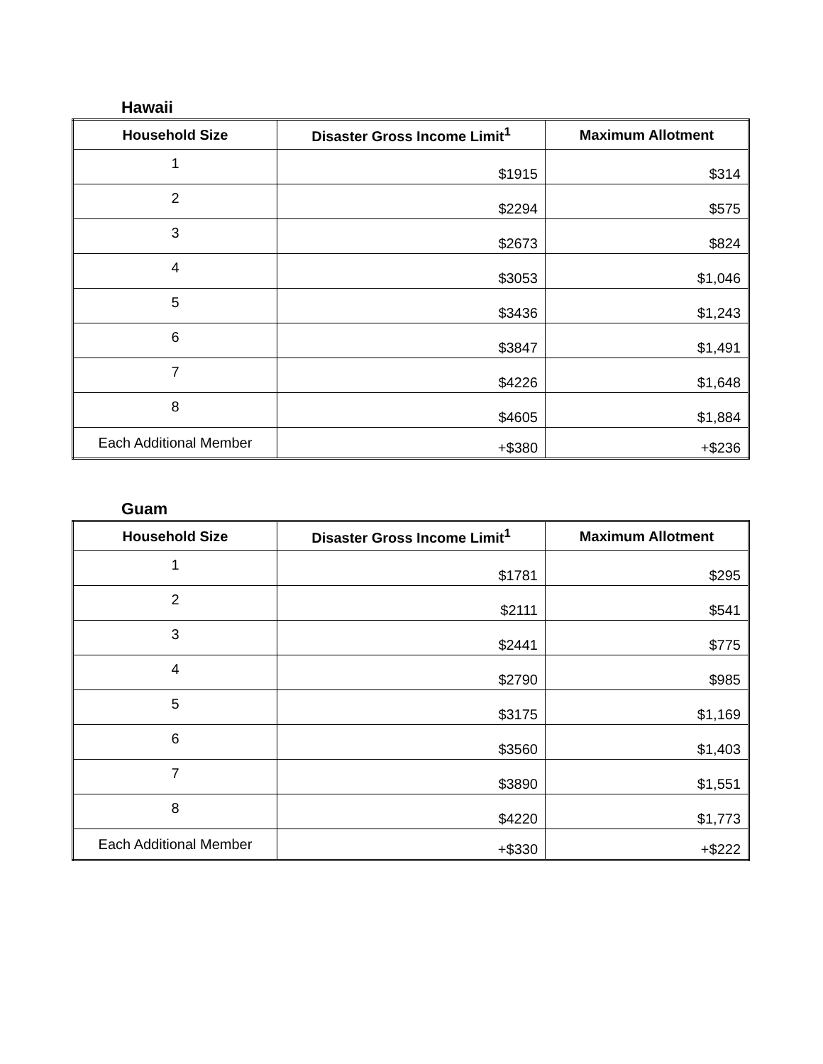Hawaii
| Household Size | Disaster Gross Income Limit<sup>1</sup> | Maximum Allotment |
| --- | --- | --- |
| 1 | $1915 | $314 |
| 2 | $2294 | $575 |
| 3 | $2673 | $824 |
| 4 | $3053 | $1,046 |
| 5 | $3436 | $1,243 |
| 6 | $3847 | $1,491 |
| 7 | $4226 | $1,648 |
| 8 | $4605 | $1,884 |
| Each Additional Member | +$380 | +$236 |
Guam
| Household Size | Disaster Gross Income Limit<sup>1</sup> | Maximum Allotment |
| --- | --- | --- |
| 1 | $1781 | $295 |
| 2 | $2111 | $541 |
| 3 | $2441 | $775 |
| 4 | $2790 | $985 |
| 5 | $3175 | $1,169 |
| 6 | $3560 | $1,403 |
| 7 | $3890 | $1,551 |
| 8 | $4220 | $1,773 |
| Each Additional Member | +$330 | +$222 |